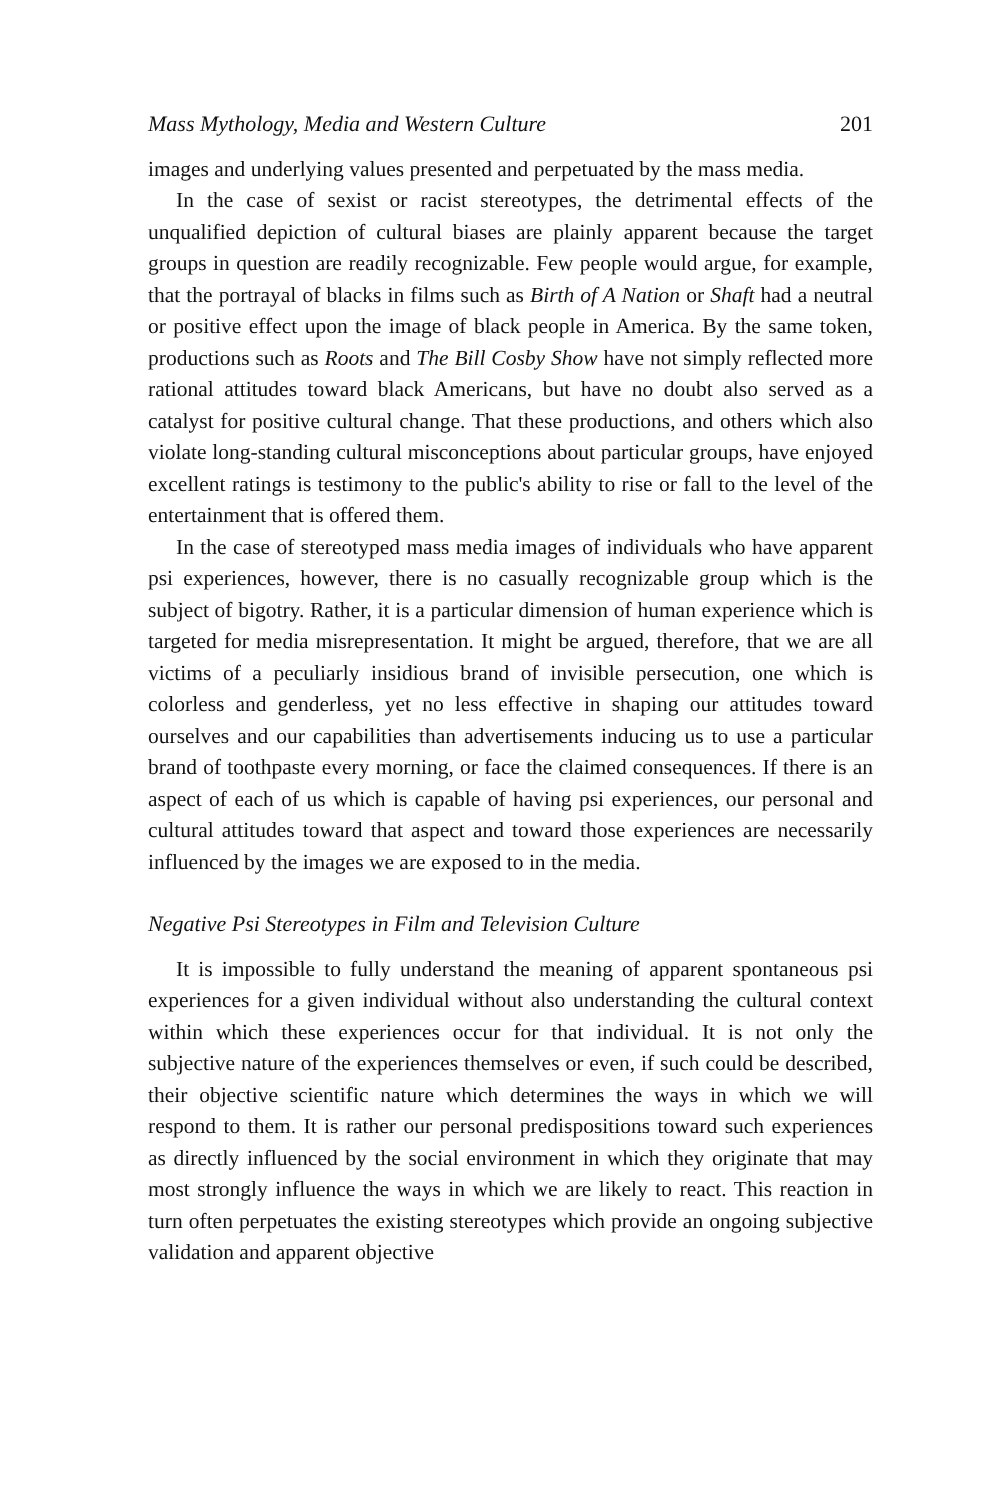Mass Mythology, Media and Western Culture 201
images and underlying values presented and perpetuated by the mass media.
In the case of sexist or racist stereotypes, the detrimental effects of the unqualified depiction of cultural biases are plainly apparent because the target groups in question are readily recognizable. Few people would argue, for example, that the portrayal of blacks in films such as Birth of A Nation or Shaft had a neutral or positive effect upon the image of black people in America. By the same token, productions such as Roots and The Bill Cosby Show have not simply reflected more rational attitudes toward black Americans, but have no doubt also served as a catalyst for positive cultural change. That these productions, and others which also violate long-standing cultural misconceptions about particular groups, have enjoyed excellent ratings is testimony to the public's ability to rise or fall to the level of the entertainment that is offered them.
In the case of stereotyped mass media images of individuals who have apparent psi experiences, however, there is no casually recognizable group which is the subject of bigotry. Rather, it is a particular dimension of human experience which is targeted for media misrepresentation. It might be argued, therefore, that we are all victims of a peculiarly insidious brand of invisible persecution, one which is colorless and genderless, yet no less effective in shaping our attitudes toward ourselves and our capabilities than advertisements inducing us to use a particular brand of toothpaste every morning, or face the claimed consequences. If there is an aspect of each of us which is capable of having psi experiences, our personal and cultural attitudes toward that aspect and toward those experiences are necessarily influenced by the images we are exposed to in the media.
Negative Psi Stereotypes in Film and Television Culture
It is impossible to fully understand the meaning of apparent spontaneous psi experiences for a given individual without also understanding the cultural context within which these experiences occur for that individual. It is not only the subjective nature of the experiences themselves or even, if such could be described, their objective scientific nature which determines the ways in which we will respond to them. It is rather our personal predispositions toward such experiences as directly influenced by the social environment in which they originate that may most strongly influence the ways in which we are likely to react. This reaction in turn often perpetuates the existing stereotypes which provide an ongoing subjective validation and apparent objective